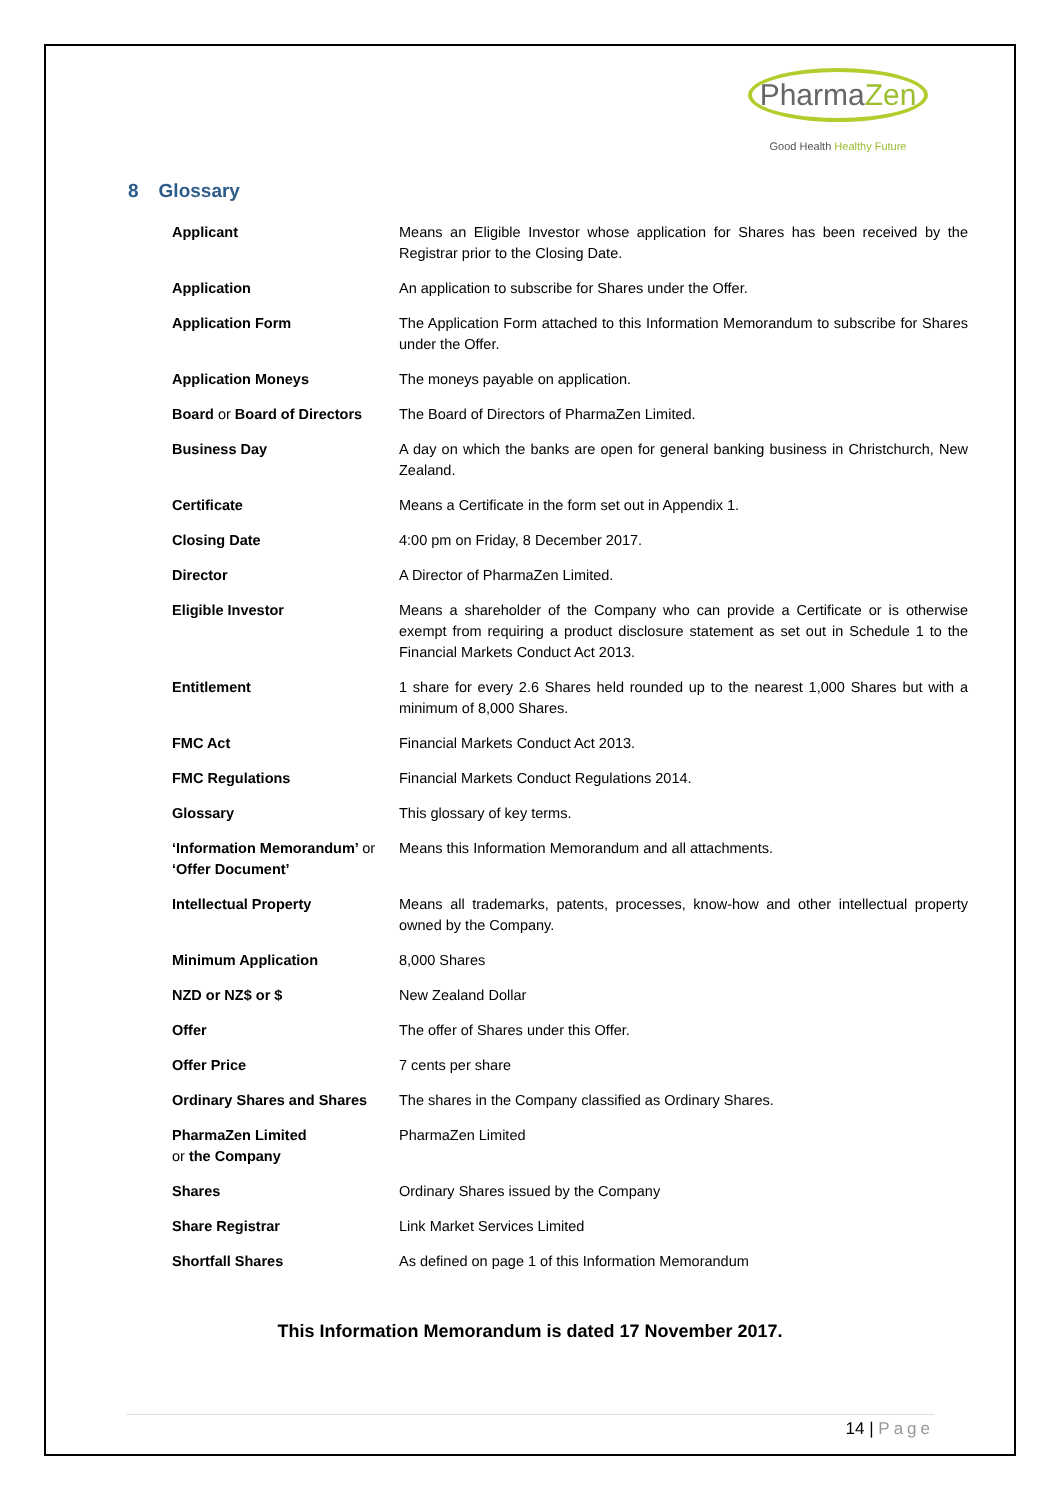PharmaZen
Good Health Healthy Future
8 Glossary
| Applicant | Means an Eligible Investor whose application for Shares has been received by the Registrar prior to the Closing Date. |
| Application | An application to subscribe for Shares under the Offer. |
| Application Form | The Application Form attached to this Information Memorandum to subscribe for Shares under the Offer. |
| Application Moneys | The moneys payable on application. |
| Board or Board of Directors | The Board of Directors of PharmaZen Limited. |
| Business Day | A day on which the banks are open for general banking business in Christchurch, New Zealand. |
| Certificate | Means a Certificate in the form set out in Appendix 1. |
| Closing Date | 4:00 pm on Friday, 8 December 2017. |
| Director | A Director of PharmaZen Limited. |
| Eligible Investor | Means a shareholder of the Company who can provide a Certificate or is otherwise exempt from requiring a product disclosure statement as set out in Schedule 1 to the Financial Markets Conduct Act 2013. |
| Entitlement | 1 share for every 2.6 Shares held rounded up to the nearest 1,000 Shares but with a minimum of 8,000 Shares. |
| FMC Act | Financial Markets Conduct Act 2013. |
| FMC Regulations | Financial Markets Conduct Regulations 2014. |
| Glossary | This glossary of key terms. |
| ‘Information Memorandum’ or ‘Offer Document’ | Means this Information Memorandum and all attachments. |
| Intellectual Property | Means all trademarks, patents, processes, know-how and other intellectual property owned by the Company. |
| Minimum Application | 8,000 Shares |
| NZD or NZ$ or $ | New Zealand Dollar |
| Offer | The offer of Shares under this Offer. |
| Offer Price | 7 cents per share |
| Ordinary Shares and Shares | The shares in the Company classified as Ordinary Shares. |
| PharmaZen Limited or the Company | PharmaZen Limited |
| Shares | Ordinary Shares issued by the Company |
| Share Registrar | Link Market Services Limited |
| Shortfall Shares | As defined on page 1 of this Information Memorandum |
This Information Memorandum is dated 17 November 2017.
14 | Page